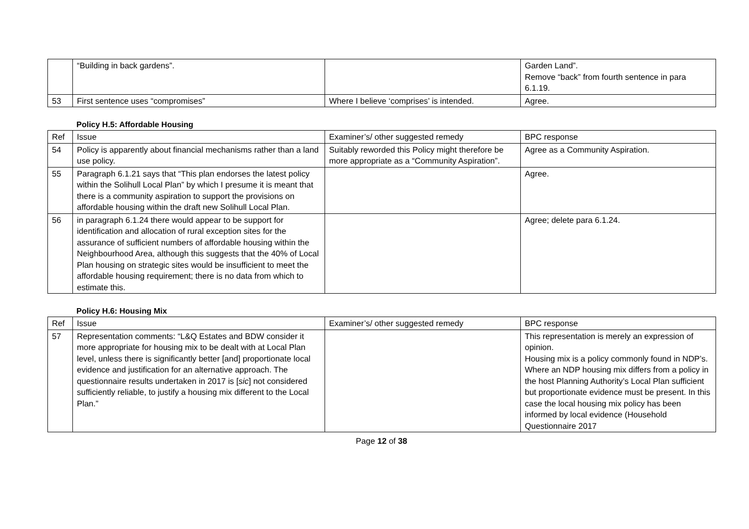| | “Building in back gardens”. | | Garden Land”. Remove “back” from fourth sentence in para 6.1.19. |
| 53 | First sentence uses “compromises” | Where I believe ‘comprises’ is intended. | Agree. |
Policy H.5: Affordable Housing
| Ref | Issue | Examiner’s/ other suggested remedy | BPC response |
| --- | --- | --- | --- |
| 54 | Policy is apparently about financial mechanisms rather than a land use policy. | Suitably reworded this Policy might therefore be more appropriate as a “Community Aspiration”. | Agree as a Community Aspiration. |
| 55 | Paragraph 6.1.21 says that “This plan endorses the latest policy within the Solihull Local Plan” by which I presume it is meant that there is a community aspiration to support the provisions on affordable housing within the draft new Solihull Local Plan. | | Agree. |
| 56 | in paragraph 6.1.24 there would appear to be support for identification and allocation of rural exception sites for the assurance of sufficient numbers of affordable housing within the Neighbourhood Area, although this suggests that the 40% of Local Plan housing on strategic sites would be insufficient to meet the affordable housing requirement; there is no data from which to estimate this. | | Agree; delete para 6.1.24. |
Policy H.6: Housing Mix
| Ref | Issue | Examiner’s/ other suggested remedy | BPC response |
| --- | --- | --- | --- |
| 57 | Representation comments: “L&Q Estates and BDW consider it more appropriate for housing mix to be dealt with at Local Plan level, unless there is significantly better [and] proportionate local evidence and justification for an alternative approach. The questionnaire results undertaken in 2017 is [ sic ] not considered sufficiently reliable, to justify a housing mix different to the Local Plan.” | | This representation is merely an expression of opinion. Housing mix is a policy commonly found in NDP’s. Where an NDP housing mix differs from a policy in the host Planning Authority’s Local Plan sufficient but proportionate evidence must be present. In this case the local housing mix policy has been informed by local evidence (Household Questionnaire 2017 |
Page 12 of 38